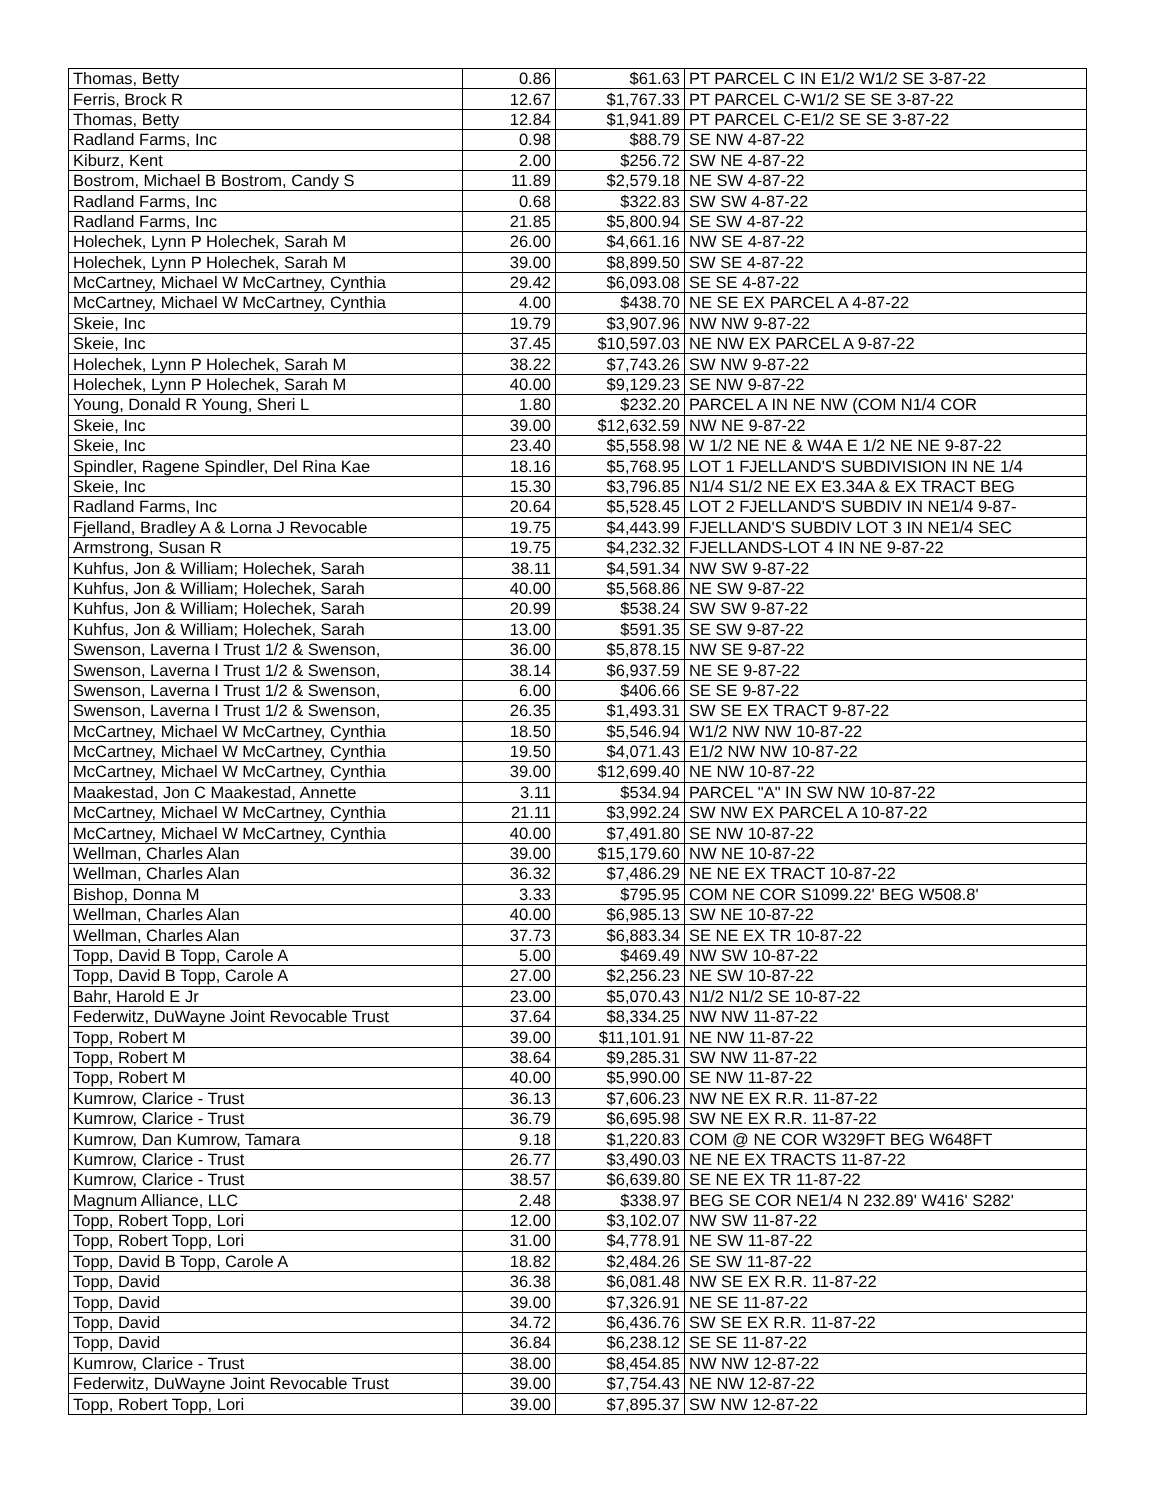| Thomas, Betty | 0.86 | $61.63 | PT PARCEL C IN E1/2 W1/2 SE 3-87-22 |
| Ferris, Brock R | 12.67 | $1,767.33 | PT PARCEL C-W1/2 SE SE 3-87-22 |
| Thomas, Betty | 12.84 | $1,941.89 | PT PARCEL C-E1/2 SE SE 3-87-22 |
| Radland Farms, Inc | 0.98 | $88.79 | SE NW 4-87-22 |
| Kiburz, Kent | 2.00 | $256.72 | SW NE 4-87-22 |
| Bostrom, Michael B Bostrom, Candy S | 11.89 | $2,579.18 | NE SW 4-87-22 |
| Radland Farms, Inc | 0.68 | $322.83 | SW SW 4-87-22 |
| Radland Farms, Inc | 21.85 | $5,800.94 | SE SW 4-87-22 |
| Holechek, Lynn P Holechek, Sarah M | 26.00 | $4,661.16 | NW SE 4-87-22 |
| Holechek, Lynn P Holechek, Sarah M | 39.00 | $8,899.50 | SW SE 4-87-22 |
| McCartney, Michael W McCartney, Cynthia | 29.42 | $6,093.08 | SE SE 4-87-22 |
| McCartney, Michael W McCartney, Cynthia | 4.00 | $438.70 | NE SE EX PARCEL A 4-87-22 |
| Skeie, Inc | 19.79 | $3,907.96 | NW NW 9-87-22 |
| Skeie, Inc | 37.45 | $10,597.03 | NE NW EX PARCEL A 9-87-22 |
| Holechek, Lynn P Holechek, Sarah M | 38.22 | $7,743.26 | SW NW 9-87-22 |
| Holechek, Lynn P Holechek, Sarah M | 40.00 | $9,129.23 | SE NW 9-87-22 |
| Young, Donald R Young, Sheri L | 1.80 | $232.20 | PARCEL A IN NE NW (COM N1/4 COR |
| Skeie, Inc | 39.00 | $12,632.59 | NW NE 9-87-22 |
| Skeie, Inc | 23.40 | $5,558.98 | W 1/2 NE NE & W4A E 1/2 NE NE 9-87-22 |
| Spindler, Ragene Spindler, Del Rina Kae | 18.16 | $5,768.95 | LOT 1 FJELLAND'S SUBDIVISION IN NE 1/4 |
| Skeie, Inc | 15.30 | $3,796.85 | N1/4 S1/2 NE EX E3.34A & EX TRACT BEG |
| Radland Farms, Inc | 20.64 | $5,528.45 | LOT 2 FJELLAND'S SUBDIV IN NE1/4 9-87- |
| Fjelland, Bradley A & Lorna J Revocable | 19.75 | $4,443.99 | FJELLAND'S SUBDIV LOT 3 IN NE1/4 SEC |
| Armstrong, Susan R | 19.75 | $4,232.32 | FJELLANDS-LOT 4 IN NE 9-87-22 |
| Kuhfus, Jon & William; Holechek, Sarah | 38.11 | $4,591.34 | NW SW 9-87-22 |
| Kuhfus, Jon & William; Holechek, Sarah | 40.00 | $5,568.86 | NE SW 9-87-22 |
| Kuhfus, Jon & William; Holechek, Sarah | 20.99 | $538.24 | SW SW 9-87-22 |
| Kuhfus, Jon & William; Holechek, Sarah | 13.00 | $591.35 | SE SW 9-87-22 |
| Swenson, Laverna I Trust 1/2 & Swenson, | 36.00 | $5,878.15 | NW SE 9-87-22 |
| Swenson, Laverna I Trust 1/2 & Swenson, | 38.14 | $6,937.59 | NE SE 9-87-22 |
| Swenson, Laverna I Trust 1/2 & Swenson, | 6.00 | $406.66 | SE SE 9-87-22 |
| Swenson, Laverna I Trust 1/2 & Swenson, | 26.35 | $1,493.31 | SW SE EX TRACT 9-87-22 |
| McCartney, Michael W McCartney, Cynthia | 18.50 | $5,546.94 | W1/2 NW NW 10-87-22 |
| McCartney, Michael W McCartney, Cynthia | 19.50 | $4,071.43 | E1/2 NW NW 10-87-22 |
| McCartney, Michael W McCartney, Cynthia | 39.00 | $12,699.40 | NE NW 10-87-22 |
| Maakestad, Jon C Maakestad, Annette | 3.11 | $534.94 | PARCEL "A" IN SW NW 10-87-22 |
| McCartney, Michael W McCartney, Cynthia | 21.11 | $3,992.24 | SW NW EX PARCEL A 10-87-22 |
| McCartney, Michael W McCartney, Cynthia | 40.00 | $7,491.80 | SE NW 10-87-22 |
| Wellman, Charles Alan | 39.00 | $15,179.60 | NW NE 10-87-22 |
| Wellman, Charles Alan | 36.32 | $7,486.29 | NE NE EX TRACT 10-87-22 |
| Bishop, Donna M | 3.33 | $795.95 | COM NE COR S1099.22' BEG W508.8' |
| Wellman, Charles Alan | 40.00 | $6,985.13 | SW NE 10-87-22 |
| Wellman, Charles Alan | 37.73 | $6,883.34 | SE NE EX TR 10-87-22 |
| Topp, David B Topp, Carole A | 5.00 | $469.49 | NW SW 10-87-22 |
| Topp, David B Topp, Carole A | 27.00 | $2,256.23 | NE SW 10-87-22 |
| Bahr, Harold E Jr | 23.00 | $5,070.43 | N1/2 N1/2 SE 10-87-22 |
| Federwitz, DuWayne Joint Revocable Trust | 37.64 | $8,334.25 | NW NW 11-87-22 |
| Topp, Robert M | 39.00 | $11,101.91 | NE NW 11-87-22 |
| Topp, Robert M | 38.64 | $9,285.31 | SW NW 11-87-22 |
| Topp, Robert M | 40.00 | $5,990.00 | SE NW 11-87-22 |
| Kumrow, Clarice - Trust | 36.13 | $7,606.23 | NW NE EX R.R. 11-87-22 |
| Kumrow, Clarice - Trust | 36.79 | $6,695.98 | SW NE EX R.R. 11-87-22 |
| Kumrow, Dan Kumrow, Tamara | 9.18 | $1,220.83 | COM @ NE COR W329FT BEG W648FT |
| Kumrow, Clarice - Trust | 26.77 | $3,490.03 | NE NE EX TRACTS 11-87-22 |
| Kumrow, Clarice - Trust | 38.57 | $6,639.80 | SE NE EX TR 11-87-22 |
| Magnum Alliance, LLC | 2.48 | $338.97 | BEG SE COR NE1/4 N 232.89' W416' S282' |
| Topp, Robert Topp, Lori | 12.00 | $3,102.07 | NW SW 11-87-22 |
| Topp, Robert Topp, Lori | 31.00 | $4,778.91 | NE SW 11-87-22 |
| Topp, David B Topp, Carole A | 18.82 | $2,484.26 | SE SW 11-87-22 |
| Topp, David | 36.38 | $6,081.48 | NW SE EX R.R. 11-87-22 |
| Topp, David | 39.00 | $7,326.91 | NE SE 11-87-22 |
| Topp, David | 34.72 | $6,436.76 | SW SE EX R.R. 11-87-22 |
| Topp, David | 36.84 | $6,238.12 | SE SE 11-87-22 |
| Kumrow, Clarice - Trust | 38.00 | $8,454.85 | NW NW 12-87-22 |
| Federwitz, DuWayne Joint Revocable Trust | 39.00 | $7,754.43 | NE NW 12-87-22 |
| Topp, Robert Topp, Lori | 39.00 | $7,895.37 | SW NW 12-87-22 |